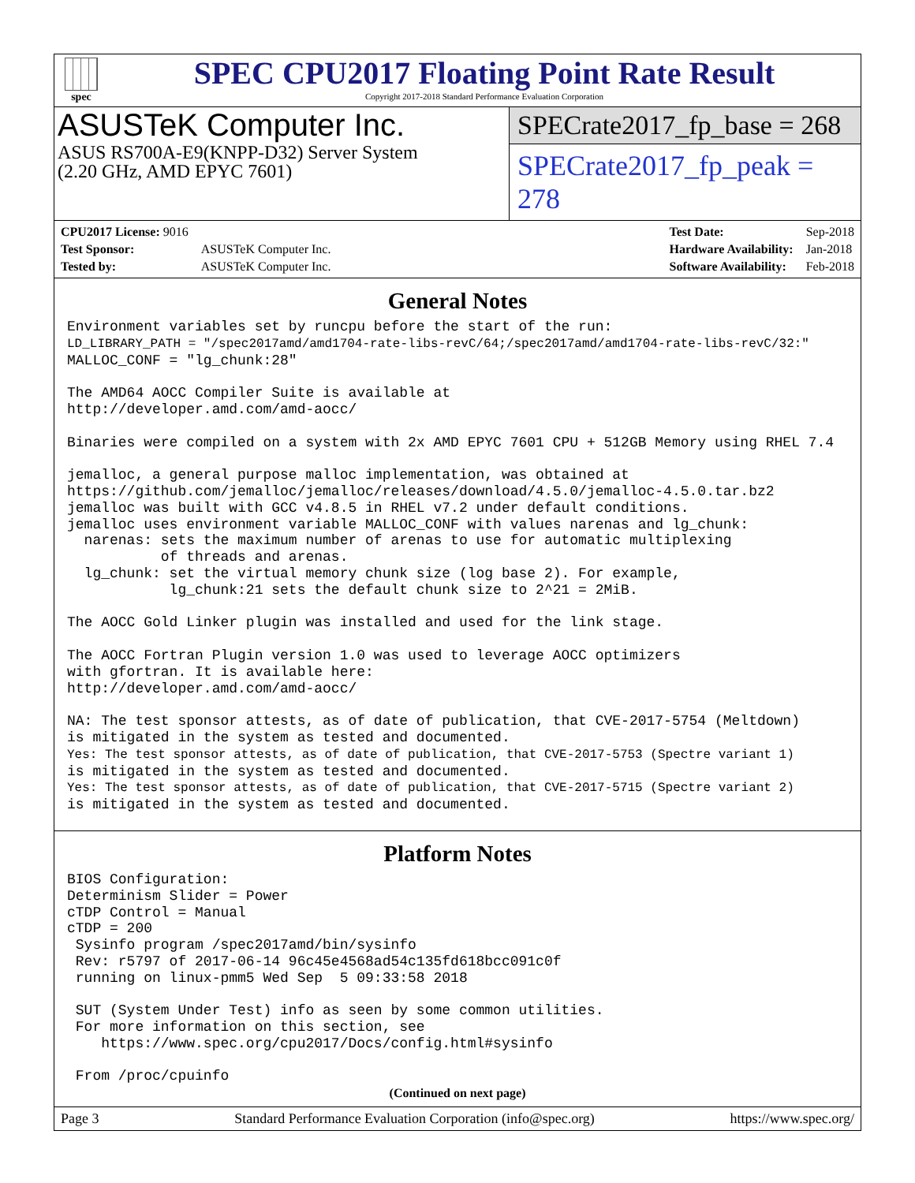spec
SPEC CPU2017 Floating Point Rate Result
Copyright 2017-2018 Standard Performance Evaluation Corporation
ASUSTeK Computer Inc.
ASUS RS700A-E9(KNPP-D32) Server System
(2.20 GHz, AMD EPYC 7601)
SPECrate2017_fp_base = 268
SPECrate2017_fp_peak = 278
| CPU2017 License: 9016 | |
| Test Sponsor: | ASUSTeK Computer Inc. |
| Tested by: | ASUSTeK Computer Inc. |
| Test Date: | Sep-2018 |
| Hardware Availability: | Jan-2018 |
| Software Availability: | Feb-2018 |
General Notes
Environment variables set by runcpu before the start of the run:
LD_LIBRARY_PATH = "/spec2017amd/amd1704-rate-libs-revC/64;/spec2017amd/amd1704-rate-libs-revC/32:"
MALLOC_CONF = "lg_chunk:28"

The AMD64 AOCC Compiler Suite is available at
http://developer.amd.com/amd-aocc/

Binaries were compiled on a system with 2x AMD EPYC 7601 CPU + 512GB Memory using RHEL 7.4

jemalloc, a general purpose malloc implementation, was obtained at
https://github.com/jemalloc/jemalloc/releases/download/4.5.0/jemalloc-4.5.0.tar.bz2
jemalloc was built with GCC v4.8.5 in RHEL v7.2 under default conditions.
jemalloc uses environment variable MALLOC_CONF with values narenas and lg_chunk:
  narenas: sets the maximum number of arenas to use for automatic multiplexing
           of threads and arenas.
  lg_chunk: set the virtual memory chunk size (log base 2). For example,
            lg_chunk:21 sets the default chunk size to 2^21 = 2MiB.

The AOCC Gold Linker plugin was installed and used for the link stage.

The AOCC Fortran Plugin version 1.0 was used to leverage AOCC optimizers
with gfortran. It is available here:
http://developer.amd.com/amd-aocc/

NA: The test sponsor attests, as of date of publication, that CVE-2017-5754 (Meltdown)
is mitigated in the system as tested and documented.
Yes: The test sponsor attests, as of date of publication, that CVE-2017-5753 (Spectre variant 1)
is mitigated in the system as tested and documented.
Yes: The test sponsor attests, as of date of publication, that CVE-2017-5715 (Spectre variant 2)
is mitigated in the system as tested and documented.
Platform Notes
BIOS Configuration:
Determinism Slider = Power
cTDP Control = Manual
cTDP = 200
 Sysinfo program /spec2017amd/bin/sysinfo
 Rev: r5797 of 2017-06-14 96c45e4568ad54c135fd618bcc091c0f
 running on linux-pmm5 Wed Sep  5 09:33:58 2018

 SUT (System Under Test) info as seen by some common utilities.
 For more information on this section, see
    https://www.spec.org/cpu2017/Docs/config.html#sysinfo

 From /proc/cpuinfo
(Continued on next page)
Page 3 Standard Performance Evaluation Corporation (info@spec.org) https://www.spec.org/